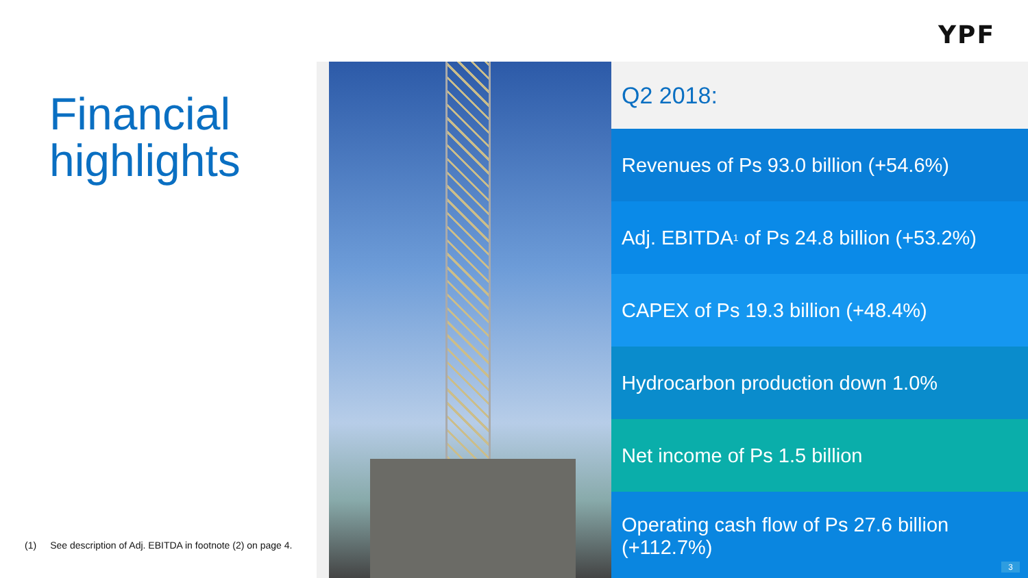YPF
Financial highlights
(1) See description of Adj. EBITDA in footnote (2) on page 4.
Q2 2018:
Revenues of Ps 93.0 billion (+54.6%)
Adj. EBITDA<sup>1</sup> of Ps 24.8 billion (+53.2%)
CAPEX of Ps 19.3 billion (+48.4%)
Hydrocarbon production down 1.0%
Net income of Ps 1.5 billion
Operating cash flow of Ps 27.6 billion (+112.7%)
3